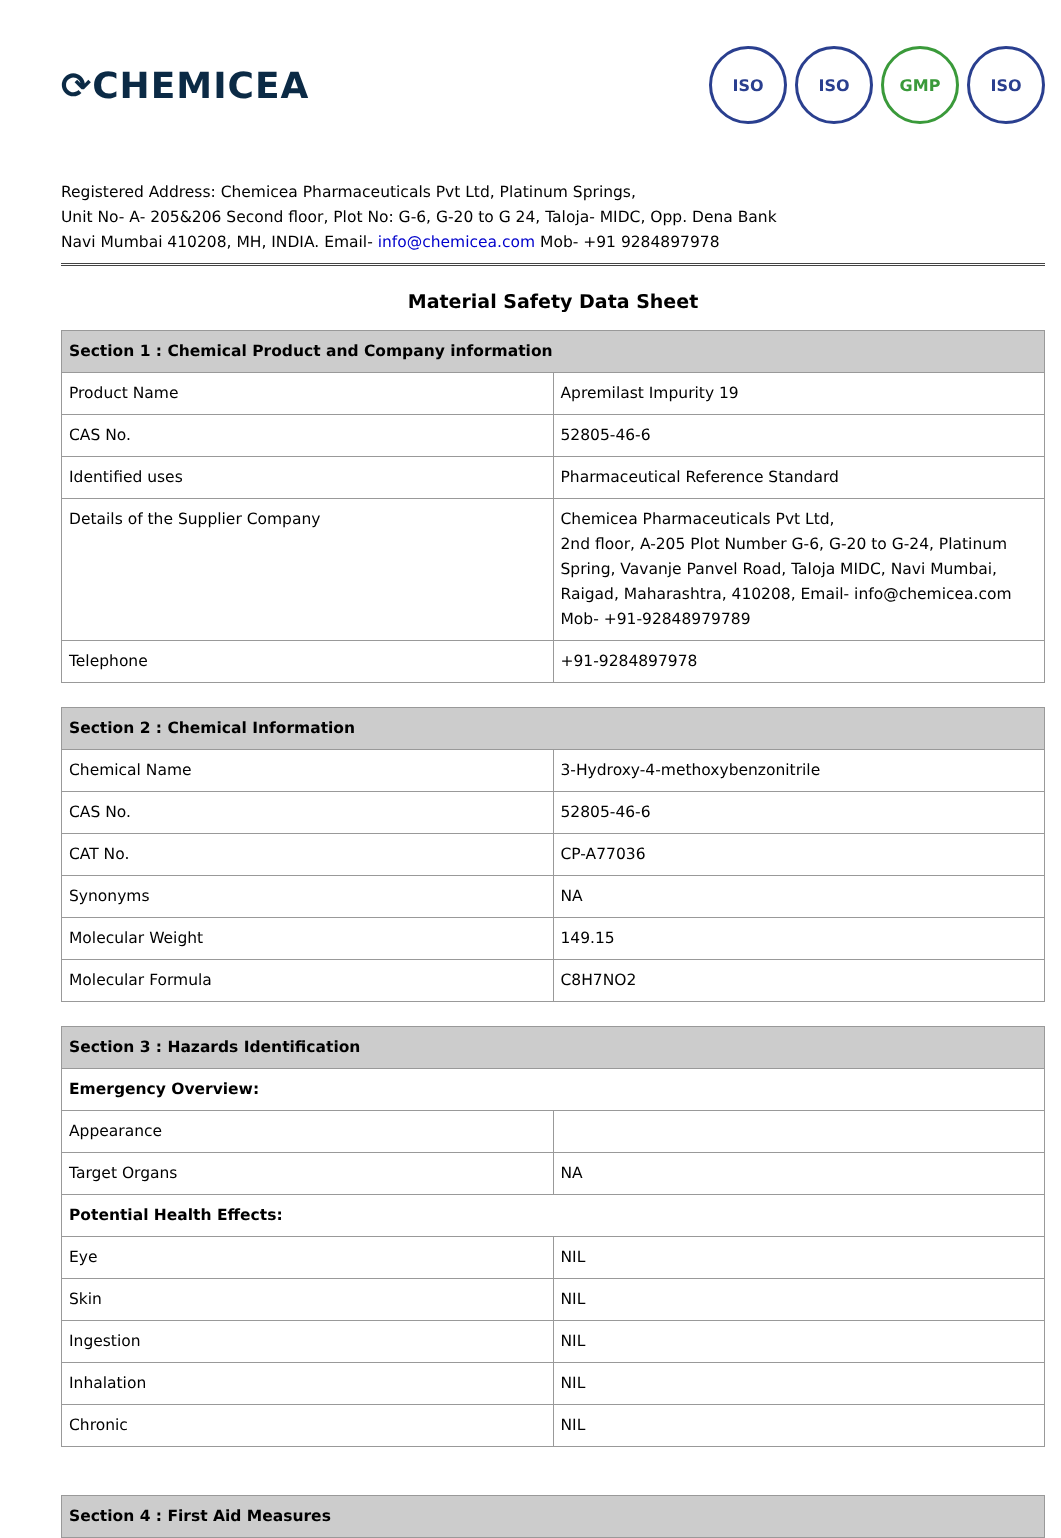⟳CHEMICEA
ISO ISO GMP ISO
Registered Address: Chemicea Pharmaceuticals Pvt Ltd, Platinum Springs,
Unit No- A- 205&206 Second floor, Plot No: G-6, G-20 to G 24, Taloja- MIDC, Opp. Dena Bank
Navi Mumbai 410208, MH, INDIA. Email- info@chemicea.com Mob- +91 9284897978
Material Safety Data Sheet
| Section 1 : Chemical Product and Company information | |
| --- | --- |
| Product Name | Apremilast Impurity 19 |
| CAS No. | 52805-46-6 |
| Identified uses | Pharmaceutical Reference Standard |
| Details of the Supplier Company | Chemicea Pharmaceuticals Pvt Ltd, 2nd floor, A-205 Plot Number G-6, G-20 to G-24, Platinum Spring, Vavanje Panvel Road, Taloja MIDC, Navi Mumbai, Raigad, Maharashtra, 410208, Email- info@chemicea.com Mob- +91-92848979789 |
| Telephone | +91-9284897978 |
| Section 2 : Chemical Information | |
| --- | --- |
| Chemical Name | 3-Hydroxy-4-methoxybenzonitrile |
| CAS No. | 52805-46-6 |
| CAT No. | CP-A77036 |
| Synonyms | NA |
| Molecular Weight | 149.15 |
| Molecular Formula | C8H7NO2 |
| Section 3 : Hazards Identification | |
| --- | --- |
| Emergency Overview: | |
| Appearance | |
| Target Organs | NA |
| Potential Health Effects: | |
| Eye | NIL |
| Skin | NIL |
| Ingestion | NIL |
| Inhalation | NIL |
| Chronic | NIL |
| Section 4 : First Aid Measures |
| --- |